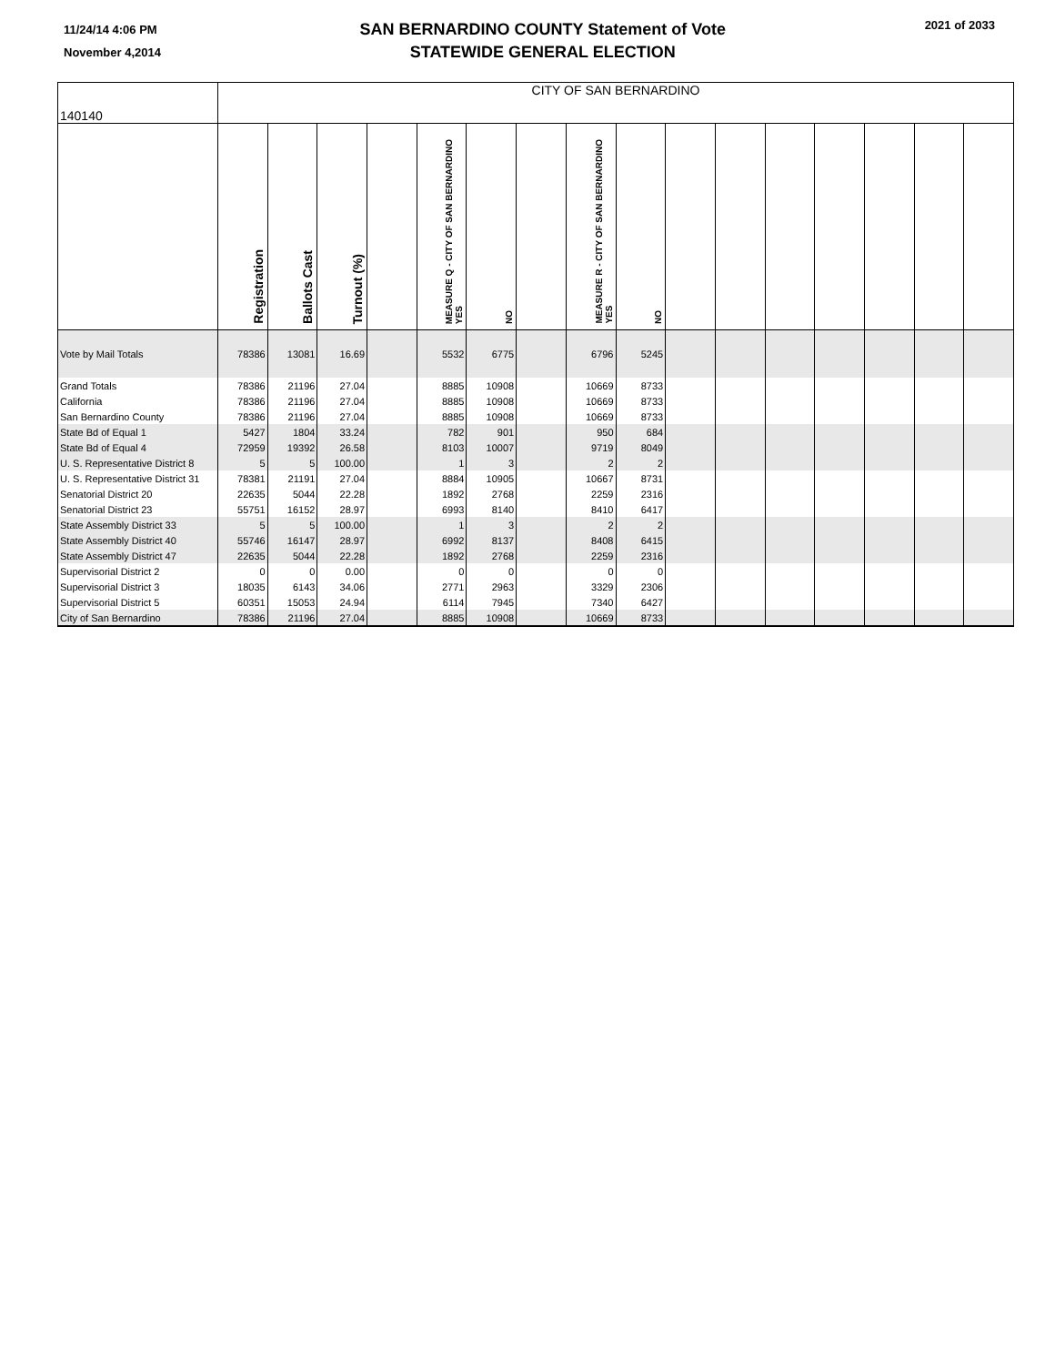11/24/14 4:06 PM
November 4,2014
SAN BERNARDINO COUNTY Statement of Vote
STATEWIDE GENERAL ELECTION
2021 of 2033
| 140140 | CITY OF SAN BERNARDINO | | | | | | | | | | | | | | | |
| | Registration | Ballots Cast | Turnout (%) | | MEASURE Q - CITY OF SAN BERNARDINO YES | NO | | MEASURE R - CITY OF SAN BERNARDINO YES | NO | | | | | | | |
| Vote by Mail Totals | 78386 | 13081 | 16.69 | | 5532 | 6775 | | 6796 | 5245 | | | | | | | |
| Grand Totals | 78386 | 21196 | 27.04 | | 8885 | 10908 | | 10669 | 8733 | | | | | | | |
| California | 78386 | 21196 | 27.04 | | 8885 | 10908 | | 10669 | 8733 | | | | | | | |
| San Bernardino County | 78386 | 21196 | 27.04 | | 8885 | 10908 | | 10669 | 8733 | | | | | | | |
| State Bd of Equal 1 | 5427 | 1804 | 33.24 | | 782 | 901 | | 950 | 684 | | | | | | | |
| State Bd of Equal 4 | 72959 | 19392 | 26.58 | | 8103 | 10007 | | 9719 | 8049 | | | | | | | |
| U. S. Representative District 8 | 5 | 5 | 100.00 | | 1 | 3 | | 2 | 2 | | | | | | | |
| U. S. Representative District 31 | 78381 | 21191 | 27.04 | | 8884 | 10905 | | 10667 | 8731 | | | | | | | |
| Senatorial District 20 | 22635 | 5044 | 22.28 | | 1892 | 2768 | | 2259 | 2316 | | | | | | | |
| Senatorial District 23 | 55751 | 16152 | 28.97 | | 6993 | 8140 | | 8410 | 6417 | | | | | | | |
| State Assembly District 33 | 5 | 5 | 100.00 | | 1 | 3 | | 2 | 2 | | | | | | | |
| State Assembly District 40 | 55746 | 16147 | 28.97 | | 6992 | 8137 | | 8408 | 6415 | | | | | | | |
| State Assembly District 47 | 22635 | 5044 | 22.28 | | 1892 | 2768 | | 2259 | 2316 | | | | | | | |
| Supervisorial District 2 | 0 | 0 | 0.00 | | 0 | 0 | | 0 | 0 | | | | | | | |
| Supervisorial District 3 | 18035 | 6143 | 34.06 | | 2771 | 2963 | | 3329 | 2306 | | | | | | | |
| Supervisorial District 5 | 60351 | 15053 | 24.94 | | 6114 | 7945 | | 7340 | 6427 | | | | | | | |
| City of San Bernardino | 78386 | 21196 | 27.04 | | 8885 | 10908 | | 10669 | 8733 | | | | | | | |